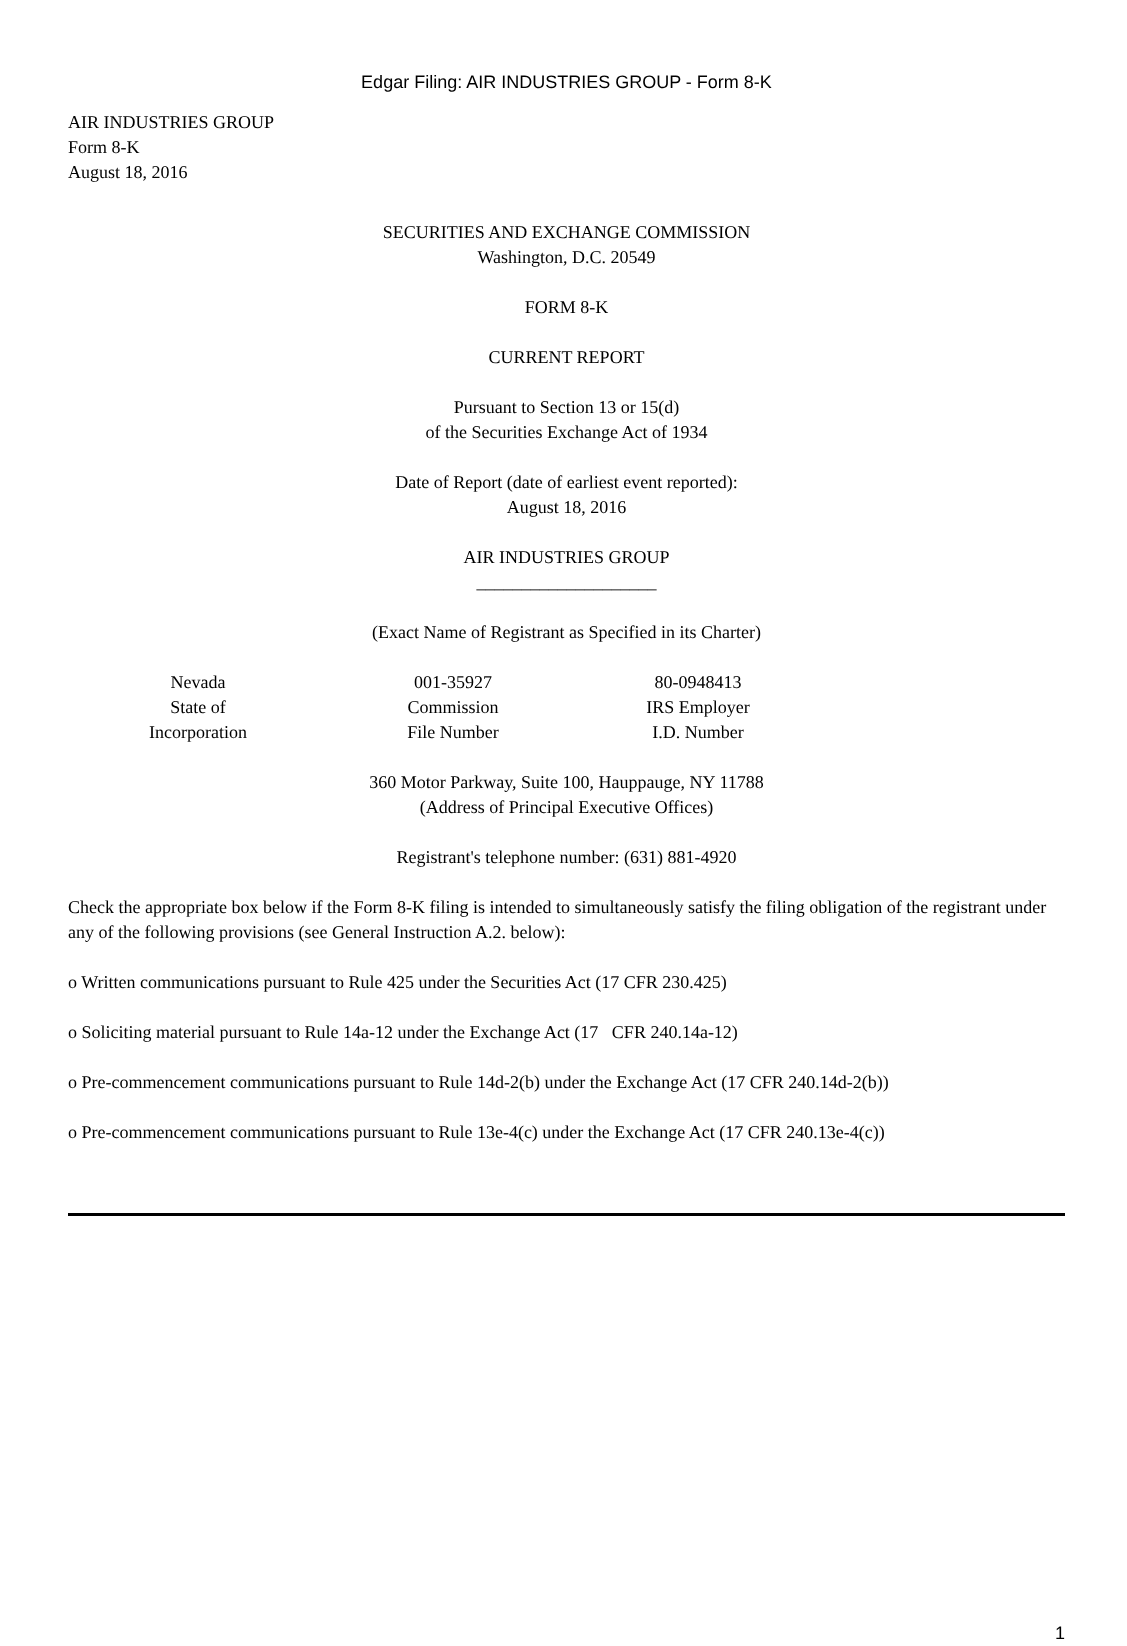Edgar Filing: AIR INDUSTRIES GROUP - Form 8-K
AIR INDUSTRIES GROUP
Form 8-K
August 18, 2016
SECURITIES AND EXCHANGE COMMISSION
Washington, D.C. 20549
FORM 8-K
CURRENT REPORT
Pursuant to Section 13 or 15(d)
of the Securities Exchange Act of 1934
Date of Report (date of earliest event reported):
August 18, 2016
AIR INDUSTRIES GROUP
____________________
(Exact Name of Registrant as Specified in its Charter)
| Nevada State of Incorporation | | 001-35927 Commission File Number | | 80-0948413 IRS Employer I.D. Number |
360 Motor Parkway, Suite 100, Hauppauge, NY 11788
(Address of Principal Executive Offices)
Registrant's telephone number: (631) 881-4920
Check the appropriate box below if the Form 8-K filing is intended to simultaneously satisfy the filing obligation of the registrant under any of the following provisions (see General Instruction A.2. below):
o Written communications pursuant to Rule 425 under the Securities Act (17 CFR 230.425)
o Soliciting material pursuant to Rule 14a-12 under the Exchange Act (17 CFR 240.14a-12)
o Pre-commencement communications pursuant to Rule 14d-2(b) under the Exchange Act (17 CFR 240.14d-2(b))
o Pre-commencement communications pursuant to Rule 13e-4(c) under the Exchange Act (17 CFR 240.13e-4(c))
1